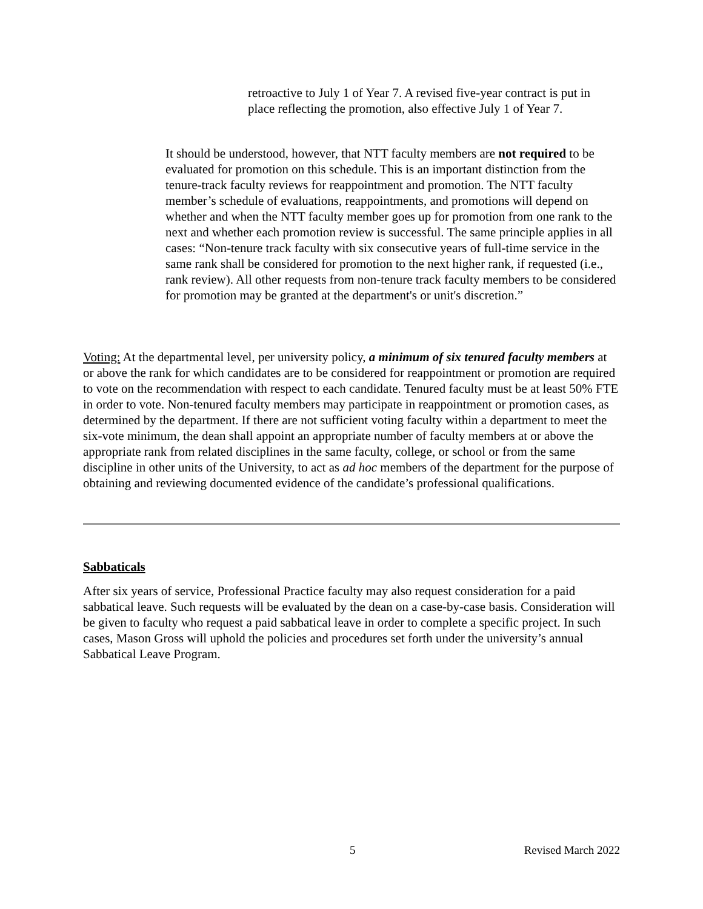retroactive to July 1 of Year 7. A revised five-year contract is put in place reflecting the promotion, also effective July 1 of Year 7.
It should be understood, however, that NTT faculty members are not required to be evaluated for promotion on this schedule. This is an important distinction from the tenure-track faculty reviews for reappointment and promotion. The NTT faculty member’s schedule of evaluations, reappointments, and promotions will depend on whether and when the NTT faculty member goes up for promotion from one rank to the next and whether each promotion review is successful. The same principle applies in all cases: “Non-tenure track faculty with six consecutive years of full-time service in the same rank shall be considered for promotion to the next higher rank, if requested (i.e., rank review). All other requests from non-tenure track faculty members to be considered for promotion may be granted at the department's or unit's discretion.”
Voting: At the departmental level, per university policy, a minimum of six tenured faculty members at or above the rank for which candidates are to be considered for reappointment or promotion are required to vote on the recommendation with respect to each candidate. Tenured faculty must be at least 50% FTE in order to vote. Non-tenured faculty members may participate in reappointment or promotion cases, as determined by the department. If there are not sufficient voting faculty within a department to meet the six-vote minimum, the dean shall appoint an appropriate number of faculty members at or above the appropriate rank from related disciplines in the same faculty, college, or school or from the same discipline in other units of the University, to act as ad hoc members of the department for the purpose of obtaining and reviewing documented evidence of the candidate’s professional qualifications.
Sabbaticals
After six years of service, Professional Practice faculty may also request consideration for a paid sabbatical leave. Such requests will be evaluated by the dean on a case-by-case basis. Consideration will be given to faculty who request a paid sabbatical leave in order to complete a specific project. In such cases, Mason Gross will uphold the policies and procedures set forth under the university’s annual Sabbatical Leave Program.
5 Revised March 2022